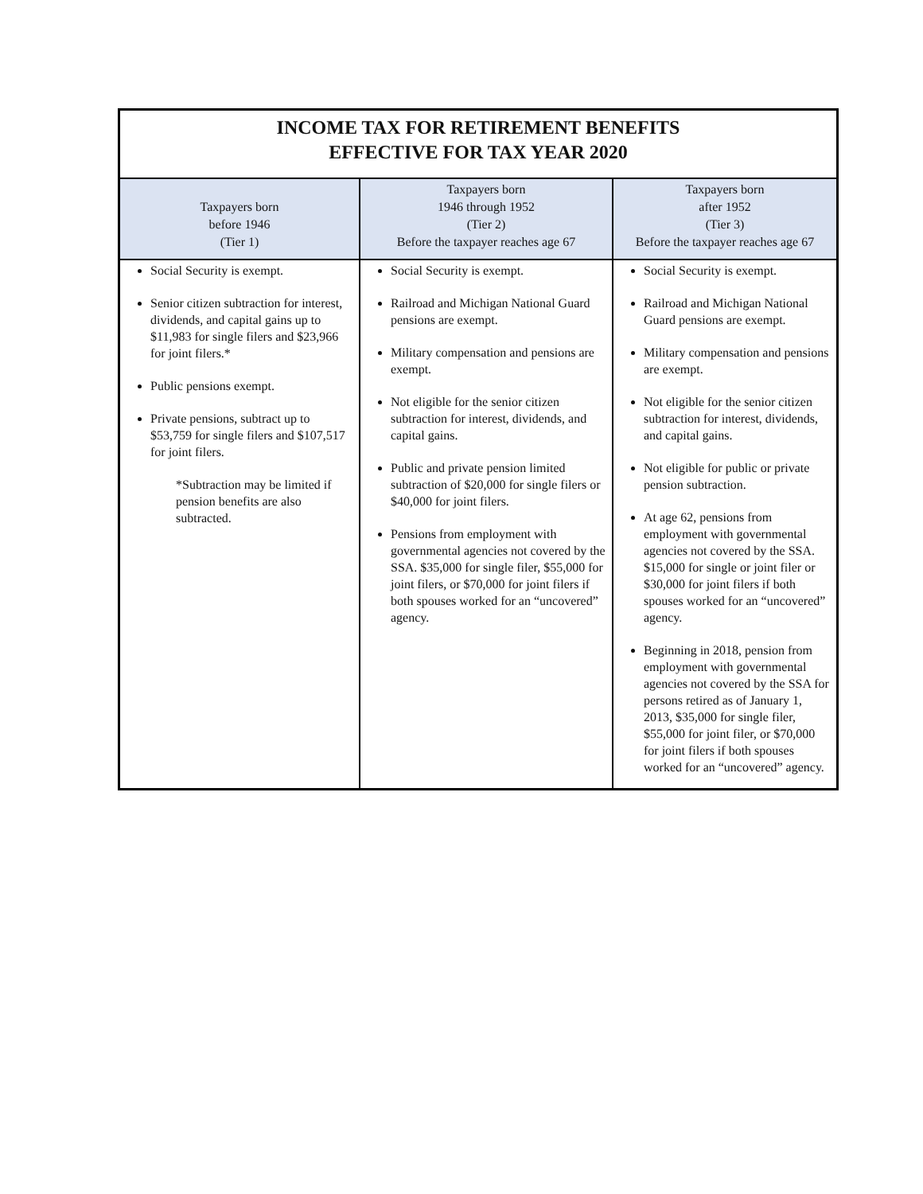| INCOME TAX FOR RETIREMENT BENEFITS EFFECTIVE FOR TAX YEAR 2020 | | |
| --- | --- | --- |
| Taxpayers born before 1946 (Tier 1) | Taxpayers born 1946 through 1952 (Tier 2) Before the taxpayer reaches age 67 | Taxpayers born after 1952 (Tier 3) Before the taxpayer reaches age 67 |
| Social Security is exempt. Senior citizen subtraction for interest, dividends, and capital gains up to $11,983 for single filers and $23,966 for joint filers.* Public pensions exempt. Private pensions, subtract up to $53,759 for single filers and $107,517 for joint filers. *Subtraction may be limited if pension benefits are also subtracted. | Social Security is exempt. Railroad and Michigan National Guard pensions are exempt. Military compensation and pensions are exempt. Not eligible for the senior citizen subtraction for interest, dividends, and capital gains. Public and private pension limited subtraction of $20,000 for single filers or $40,000 for joint filers. Pensions from employment with governmental agencies not covered by the SSA. $35,000 for single filer, $55,000 for joint filers, or $70,000 for joint filers if both spouses worked for an “uncovered” agency. | Social Security is exempt. Railroad and Michigan National Guard pensions are exempt. Military compensation and pensions are exempt. Not eligible for the senior citizen subtraction for interest, dividends, and capital gains. Not eligible for public or private pension subtraction. At age 62, pensions from employment with governmental agencies not covered by the SSA. $15,000 for single or joint filer or $30,000 for joint filers if both spouses worked for an “uncovered” agency. Beginning in 2018, pension from employment with governmental agencies not covered by the SSA for persons retired as of January 1, 2013, $35,000 for single filer, $55,000 for joint filer, or $70,000 for joint filers if both spouses worked for an “uncovered” agency. |